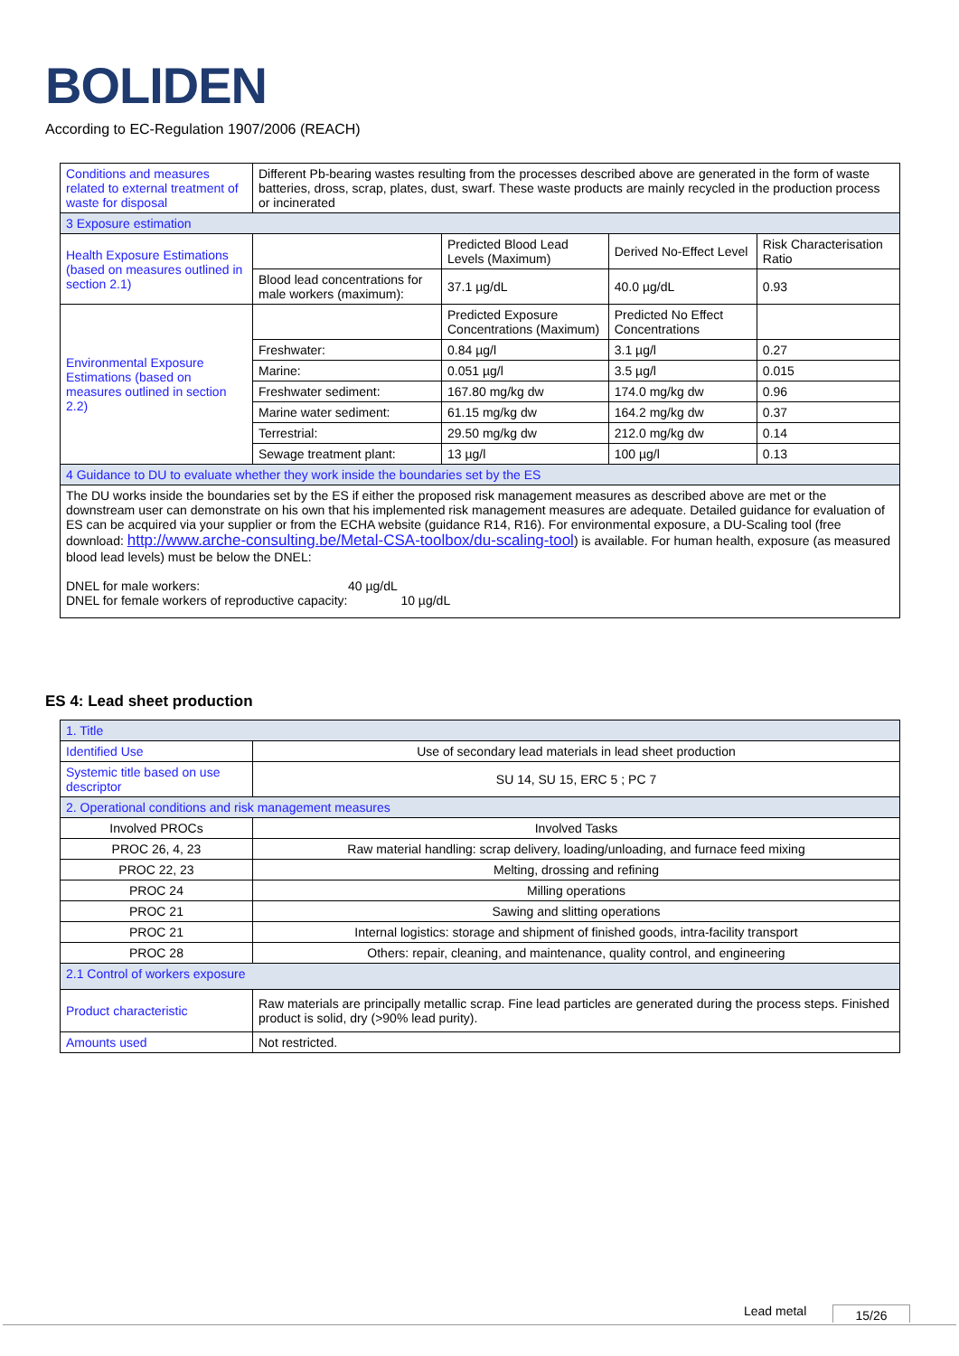BOLIDEN
According to EC-Regulation 1907/2006 (REACH)
| Conditions and measures related to external treatment of waste for disposal | Different Pb-bearing wastes resulting from the processes described above are generated in the form of waste batteries, dross, scrap, plates, dust, swarf. These waste products are mainly recycled in the production process or incinerated | | | |
| 3 Exposure estimation | | | | |
| Health Exposure Estimations (based on measures outlined in section 2.1) | | Predicted Blood Lead Levels (Maximum) | Derived No-Effect Level | Risk Characterisation Ratio |
| | Blood lead concentrations for male workers (maximum): | 37.1 µg/dL | 40.0 µg/dL | 0.93 |
| Environmental Exposure Estimations (based on measures outlined in section 2.2) | | Predicted Exposure Concentrations (Maximum) | Predicted No Effect Concentrations | |
| | Freshwater: | 0.84 µg/l | 3.1 µg/l | 0.27 |
| | Marine: | 0.051 µg/l | 3.5 µg/l | 0.015 |
| | Freshwater sediment: | 167.80 mg/kg dw | 174.0 mg/kg dw | 0.96 |
| | Marine water sediment: | 61.15 mg/kg dw | 164.2 mg/kg dw | 0.37 |
| | Terrestrial: | 29.50 mg/kg dw | 212.0 mg/kg dw | 0.14 |
| | Sewage treatment plant: | 13 µg/l | 100 µg/l | 0.13 |
| 4 Guidance to DU to evaluate whether they work inside the boundaries set by the ES | | | | |
| The DU works inside the boundaries set by the ES if either the proposed risk management measures as described above are met or the downstream user can demonstrate on his own that his implemented risk management measures are adequate. Detailed guidance for evaluation of ES can be acquired via your supplier or from the ECHA website (guidance R14, R16). For environmental exposure, a DU-Scaling tool (free download: http://www.arche-consulting.be/Metal-CSA-toolbox/du-scaling-tool ) is available. For human health, exposure (as measured blood lead levels) must be below the DNEL: DNEL for male workers: 40 µg/dL DNEL for female workers of reproductive capacity: 10 µg/dL | | | | |
ES 4: Lead sheet production
| 1. Title | |
| Identified Use | Use of secondary lead materials in lead sheet production |
| Systemic title based on use descriptor | SU 14, SU 15, ERC 5 ; PC 7 |
| 2. Operational conditions and risk management measures | |
| Involved PROCs | Involved Tasks |
| PROC 26, 4, 23 | Raw material handling: scrap delivery, loading/unloading, and furnace feed mixing |
| PROC 22, 23 | Melting, drossing and refining |
| PROC 24 | Milling operations |
| PROC 21 | Sawing and slitting operations |
| PROC 21 | Internal logistics: storage and shipment of finished goods, intra-facility transport |
| PROC 28 | Others: repair, cleaning, and maintenance, quality control, and engineering |
| 2.1 Control of workers exposure | |
| Product characteristic | Raw materials are principally metallic scrap. Fine lead particles are generated during the process steps. Finished product is solid, dry (>90% lead purity). |
| Amounts used | Not restricted. |
Lead metal 15/26